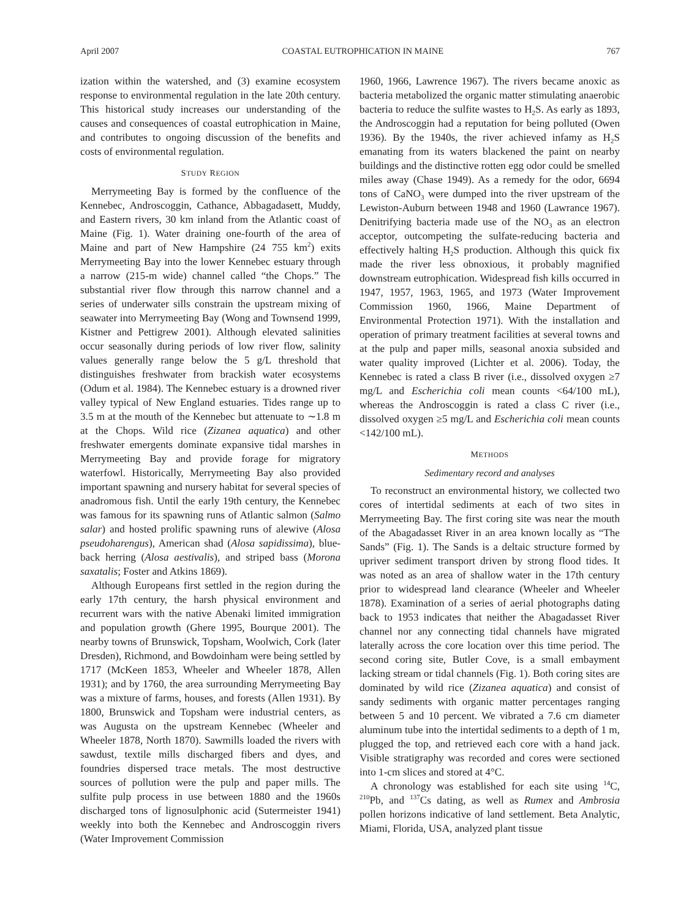April 2007 COASTAL EUTROPHICATION IN MAINE 767
ization within the watershed, and (3) examine ecosystem response to environmental regulation in the late 20th century. This historical study increases our understanding of the causes and consequences of coastal eutrophication in Maine, and contributes to ongoing discussion of the benefits and costs of environmental regulation.
STUDY REGION
Merrymeeting Bay is formed by the confluence of the Kennebec, Androscoggin, Cathance, Abbagadasett, Muddy, and Eastern rivers, 30 km inland from the Atlantic coast of Maine (Fig. 1). Water draining one-fourth of the area of Maine and part of New Hampshire (24 755 km<sup>2</sup>) exits Merrymeeting Bay into the lower Kennebec estuary through a narrow (215-m wide) channel called “the Chops.” The substantial river flow through this narrow channel and a series of underwater sills constrain the upstream mixing of seawater into Merrymeeting Bay (Wong and Townsend 1999, Kistner and Pettigrew 2001). Although elevated salinities occur seasonally during periods of low river flow, salinity values generally range below the 5 g/L threshold that distinguishes freshwater from brackish water ecosystems (Odum et al. 1984). The Kennebec estuary is a drowned river valley typical of New England estuaries. Tides range up to 3.5 m at the mouth of the Kennebec but attenuate to ∼1.8 m at the Chops. Wild rice (Zizanea aquatica) and other freshwater emergents dominate expansive tidal marshes in Merrymeeting Bay and provide forage for migratory waterfowl. Historically, Merrymeeting Bay also provided important spawning and nursery habitat for several species of anadromous fish. Until the early 19th century, the Kennebec was famous for its spawning runs of Atlantic salmon (Salmo salar) and hosted prolific spawning runs of alewive (Alosa pseudoharengus), American shad (Alosa sapidissima), blue-back herring (Alosa aestivalis), and striped bass (Morona saxatalis; Foster and Atkins 1869).
Although Europeans first settled in the region during the early 17th century, the harsh physical environment and recurrent wars with the native Abenaki limited immigration and population growth (Ghere 1995, Bourque 2001). The nearby towns of Brunswick, Topsham, Woolwich, Cork (later Dresden), Richmond, and Bowdoinham were being settled by 1717 (McKeen 1853, Wheeler and Wheeler 1878, Allen 1931); and by 1760, the area surrounding Merrymeeting Bay was a mixture of farms, houses, and forests (Allen 1931). By 1800, Brunswick and Topsham were industrial centers, as was Augusta on the upstream Kennebec (Wheeler and Wheeler 1878, North 1870). Sawmills loaded the rivers with sawdust, textile mills discharged fibers and dyes, and foundries dispersed trace metals. The most destructive sources of pollution were the pulp and paper mills. The sulfite pulp process in use between 1880 and the 1960s discharged tons of lignosulphonic acid (Sutermeister 1941) weekly into both the Kennebec and Androscoggin rivers (Water Improvement Commission
1960, 1966, Lawrence 1967). The rivers became anoxic as bacteria metabolized the organic matter stimulating anaerobic bacteria to reduce the sulfite wastes to H<sub>2</sub>S. As early as 1893, the Androscoggin had a reputation for being polluted (Owen 1936). By the 1940s, the river achieved infamy as H<sub>2</sub>S emanating from its waters blackened the paint on nearby buildings and the distinctive rotten egg odor could be smelled miles away (Chase 1949). As a remedy for the odor, 6694 tons of CaNO<sub>3</sub> were dumped into the river upstream of the Lewiston-Auburn between 1948 and 1960 (Lawrance 1967). Denitrifying bacteria made use of the NO<sub>3</sub> as an electron acceptor, outcompeting the sulfate-reducing bacteria and effectively halting H<sub>2</sub>S production. Although this quick fix made the river less obnoxious, it probably magnified downstream eutrophication. Widespread fish kills occurred in 1947, 1957, 1963, 1965, and 1973 (Water Improvement Commission 1960, 1966, Maine Department of Environmental Protection 1971). With the installation and operation of primary treatment facilities at several towns and at the pulp and paper mills, seasonal anoxia subsided and water quality improved (Lichter et al. 2006). Today, the Kennebec is rated a class B river (i.e., dissolved oxygen ≥7 mg/L and Escherichia coli mean counts <64/100 mL), whereas the Androscoggin is rated a class C river (i.e., dissolved oxygen ≥5 mg/L and Escherichia coli mean counts <142/100 mL).
METHODS
Sedimentary record and analyses
To reconstruct an environmental history, we collected two cores of intertidal sediments at each of two sites in Merrymeeting Bay. The first coring site was near the mouth of the Abagadasset River in an area known locally as “The Sands” (Fig. 1). The Sands is a deltaic structure formed by upriver sediment transport driven by strong flood tides. It was noted as an area of shallow water in the 17th century prior to widespread land clearance (Wheeler and Wheeler 1878). Examination of a series of aerial photographs dating back to 1953 indicates that neither the Abagadasset River channel nor any connecting tidal channels have migrated laterally across the core location over this time period. The second coring site, Butler Cove, is a small embayment lacking stream or tidal channels (Fig. 1). Both coring sites are dominated by wild rice (Zizanea aquatica) and consist of sandy sediments with organic matter percentages ranging between 5 and 10 percent. We vibrated a 7.6 cm diameter aluminum tube into the intertidal sediments to a depth of 1 m, plugged the top, and retrieved each core with a hand jack. Visible stratigraphy was recorded and cores were sectioned into 1-cm slices and stored at 4°C.
A chronology was established for each site using <sup>14</sup>C, <sup>210</sup>Pb, and <sup>137</sup>Cs dating, as well as Rumex and Ambrosia pollen horizons indicative of land settlement. Beta Analytic, Miami, Florida, USA, analyzed plant tissue